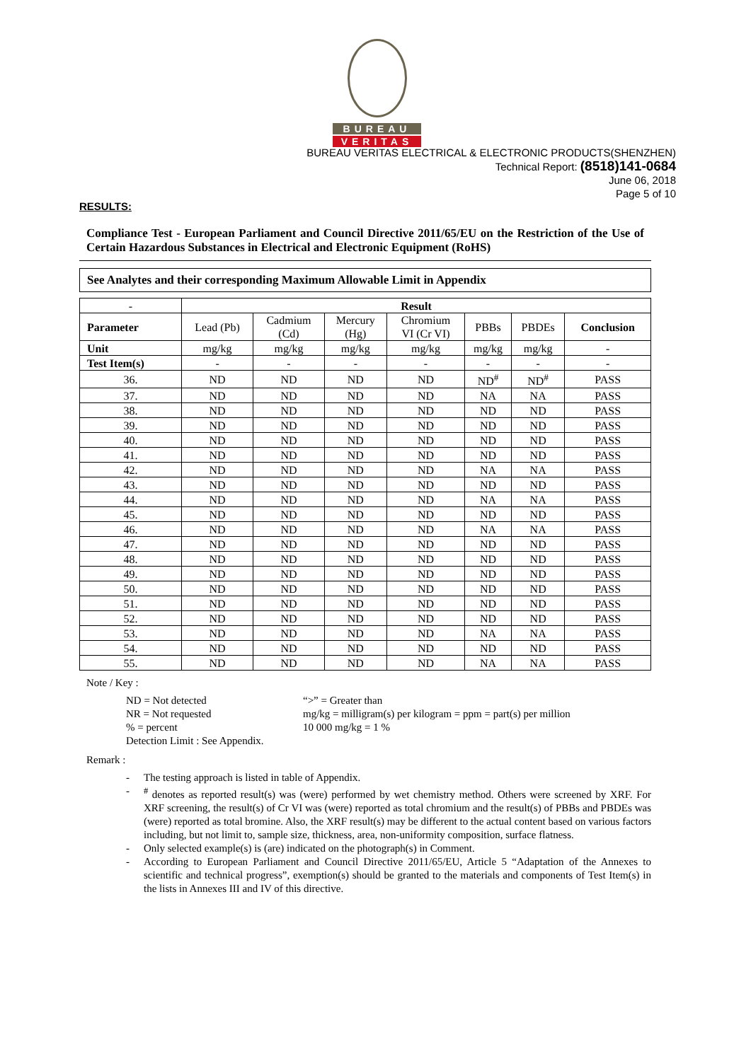BUREAU
VERITAS
BUREAU VERITAS ELECTRICAL & ELECTRONIC PRODUCTS(SHENZHEN)
Technical Report: (8518)141-0684
June 06, 2018
Page 5 of 10
RESULTS:
Compliance Test - European Parliament and Council Directive 2011/65/EU on the Restriction of the Use of Certain Hazardous Substances in Electrical and Electronic Equipment (RoHS)
See Analytes and their corresponding Maximum Allowable Limit in Appendix
| - | Result | | | | | | |
| --- | --- | --- | --- | --- | --- | --- | --- |
| Parameter | Lead (Pb) | Cadmium (Cd) | Mercury (Hg) | Chromium VI (Cr VI) | PBBs | PBDEs | Conclusion |
| Unit | mg/kg | mg/kg | mg/kg | mg/kg | mg/kg | mg/kg | - |
| Test Item(s) | - | - | - | - | - | - | - |
| 36. | ND | ND | ND | ND | ND<sup>#</sup> | ND<sup>#</sup> | PASS |
| 37. | ND | ND | ND | ND | NA | NA | PASS |
| 38. | ND | ND | ND | ND | ND | ND | PASS |
| 39. | ND | ND | ND | ND | ND | ND | PASS |
| 40. | ND | ND | ND | ND | ND | ND | PASS |
| 41. | ND | ND | ND | ND | ND | ND | PASS |
| 42. | ND | ND | ND | ND | NA | NA | PASS |
| 43. | ND | ND | ND | ND | ND | ND | PASS |
| 44. | ND | ND | ND | ND | NA | NA | PASS |
| 45. | ND | ND | ND | ND | ND | ND | PASS |
| 46. | ND | ND | ND | ND | NA | NA | PASS |
| 47. | ND | ND | ND | ND | ND | ND | PASS |
| 48. | ND | ND | ND | ND | ND | ND | PASS |
| 49. | ND | ND | ND | ND | ND | ND | PASS |
| 50. | ND | ND | ND | ND | ND | ND | PASS |
| 51. | ND | ND | ND | ND | ND | ND | PASS |
| 52. | ND | ND | ND | ND | ND | ND | PASS |
| 53. | ND | ND | ND | ND | NA | NA | PASS |
| 54. | ND | ND | ND | ND | ND | ND | PASS |
| 55. | ND | ND | ND | ND | NA | NA | PASS |
Note / Key :
ND = Not detected
“>” = Greater than
NR = Not requested
mg/kg = milligram(s) per kilogram = ppm = part(s) per million
% = percent
10 000 mg/kg = 1 %
Detection Limit : See Appendix.
Remark :
- The testing approach is listed in table of Appendix.
-<sup>#</sup> denotes as reported result(s) was (were) performed by wet chemistry method. Others were screened by XRF. For XRF screening, the result(s) of Cr VI was (were) reported as total chromium and the result(s) of PBBs and PBDEs was (were) reported as total bromine. Also, the XRF result(s) may be different to the actual content based on various factors including, but not limit to, sample size, thickness, area, non-uniformity composition, surface flatness.
- Only selected example(s) is (are) indicated on the photograph(s) in Comment.
- According to European Parliament and Council Directive 2011/65/EU, Article 5 “Adaptation of the Annexes to scientific and technical progress”, exemption(s) should be granted to the materials and components of Test Item(s) in the lists in Annexes III and IV of this directive.